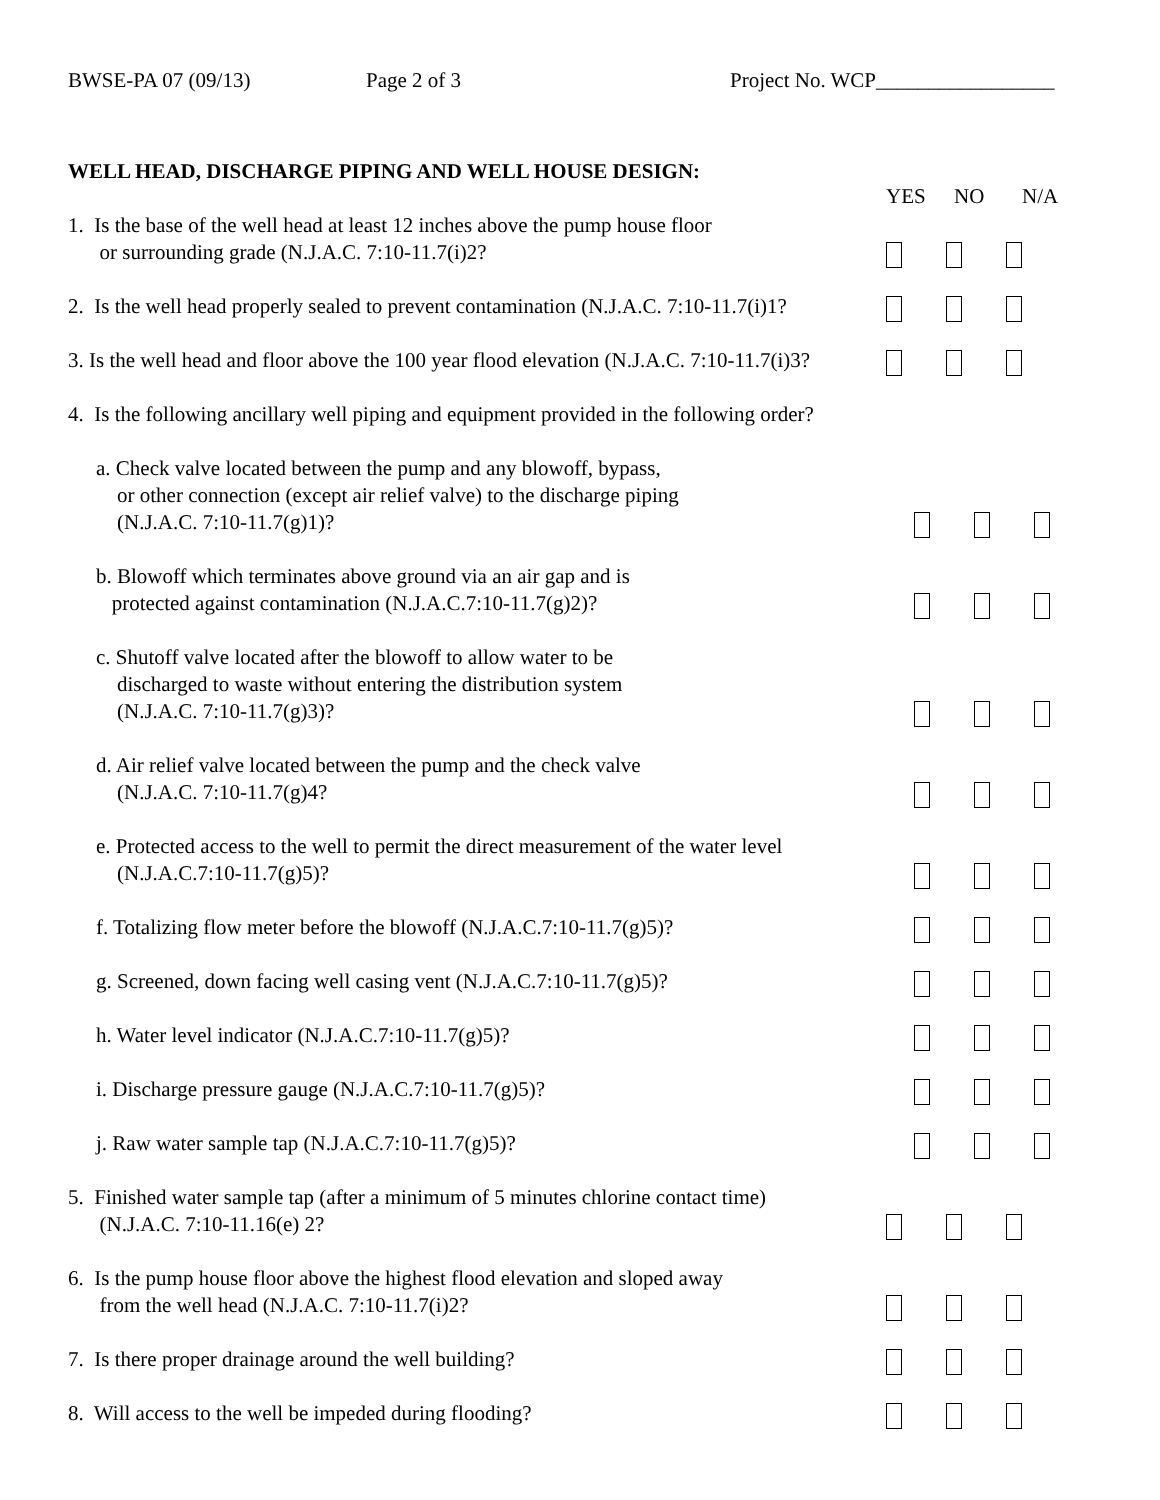BWSE-PA 07 (09/13) Page 2 of 3 Project No. WCP_________________
WELL HEAD, DISCHARGE PIPING AND WELL HOUSE DESIGN:
YES NO N/A
1. Is the base of the well head at least 12 inches above the pump house floor
or surrounding grade (N.J.A.C. 7:10-11.7(i)2?
2. Is the well head properly sealed to prevent contamination (N.J.A.C. 7:10-11.7(i)1?
3. Is the well head and floor above the 100 year flood elevation (N.J.A.C. 7:10-11.7(i)3?
4. Is the following ancillary well piping and equipment provided in the following order?
a. Check valve located between the pump and any blowoff, bypass,
or other connection (except air relief valve) to the discharge piping
(N.J.A.C. 7:10-11.7(g)1)?
b. Blowoff which terminates above ground via an air gap and is
protected against contamination (N.J.A.C.7:10-11.7(g)2)?
c. Shutoff valve located after the blowoff to allow water to be
discharged to waste without entering the distribution system
(N.J.A.C. 7:10-11.7(g)3)?
d. Air relief valve located between the pump and the check valve
(N.J.A.C. 7:10-11.7(g)4?
e. Protected access to the well to permit the direct measurement of the water level
(N.J.A.C.7:10-11.7(g)5)?
f. Totalizing flow meter before the blowoff (N.J.A.C.7:10-11.7(g)5)?
g. Screened, down facing well casing vent (N.J.A.C.7:10-11.7(g)5)?
h. Water level indicator (N.J.A.C.7:10-11.7(g)5)?
i. Discharge pressure gauge (N.J.A.C.7:10-11.7(g)5)?
j. Raw water sample tap (N.J.A.C.7:10-11.7(g)5)?
5. Finished water sample tap (after a minimum of 5 minutes chlorine contact time)
(N.J.A.C. 7:10-11.16(e) 2?
6. Is the pump house floor above the highest flood elevation and sloped away
from the well head (N.J.A.C. 7:10-11.7(i)2?
7. Is there proper drainage around the well building?
8. Will access to the well be impeded during flooding?